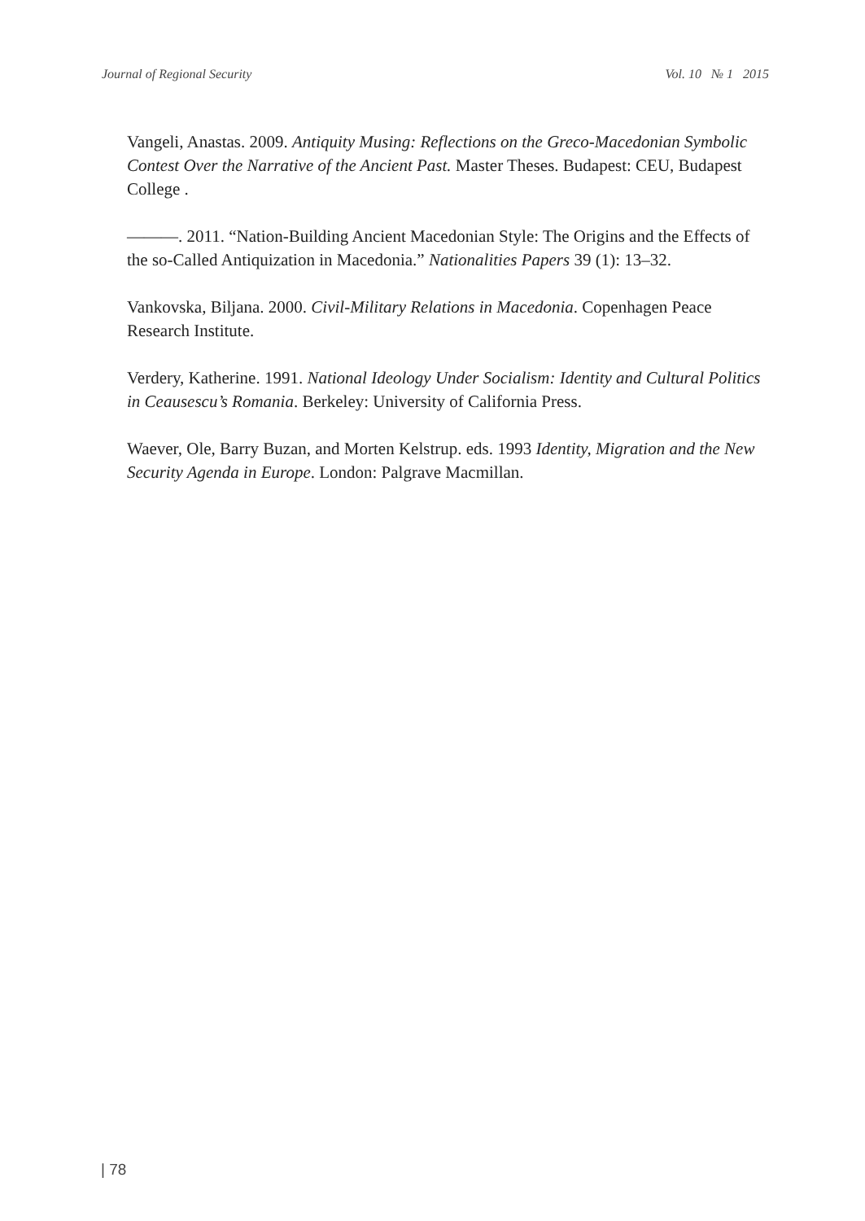Journal of Regional Security Vol. 10 № 1 2015
Vangeli, Anastas. 2009. Antiquity Musing: Reflections on the Greco-Macedonian Symbolic Contest Over the Narrative of the Ancient Past. Master Theses. Budapest: CEU, Budapest College .
———. 2011. “Nation-Building Ancient Macedonian Style: The Origins and the Effects of the so-Called Antiquization in Macedonia.” Nationalities Papers 39 (1): 13–32.
Vankovska, Biljana. 2000. Civil-Military Relations in Macedonia. Copenhagen Peace Research Institute.
Verdery, Katherine. 1991. National Ideology Under Socialism: Identity and Cultural Politics in Ceausescu’s Romania. Berkeley: University of California Press.
Waever, Ole, Barry Buzan, and Morten Kelstrup. eds. 1993 Identity, Migration and the New Security Agenda in Europe. London: Palgrave Macmillan.
| 78